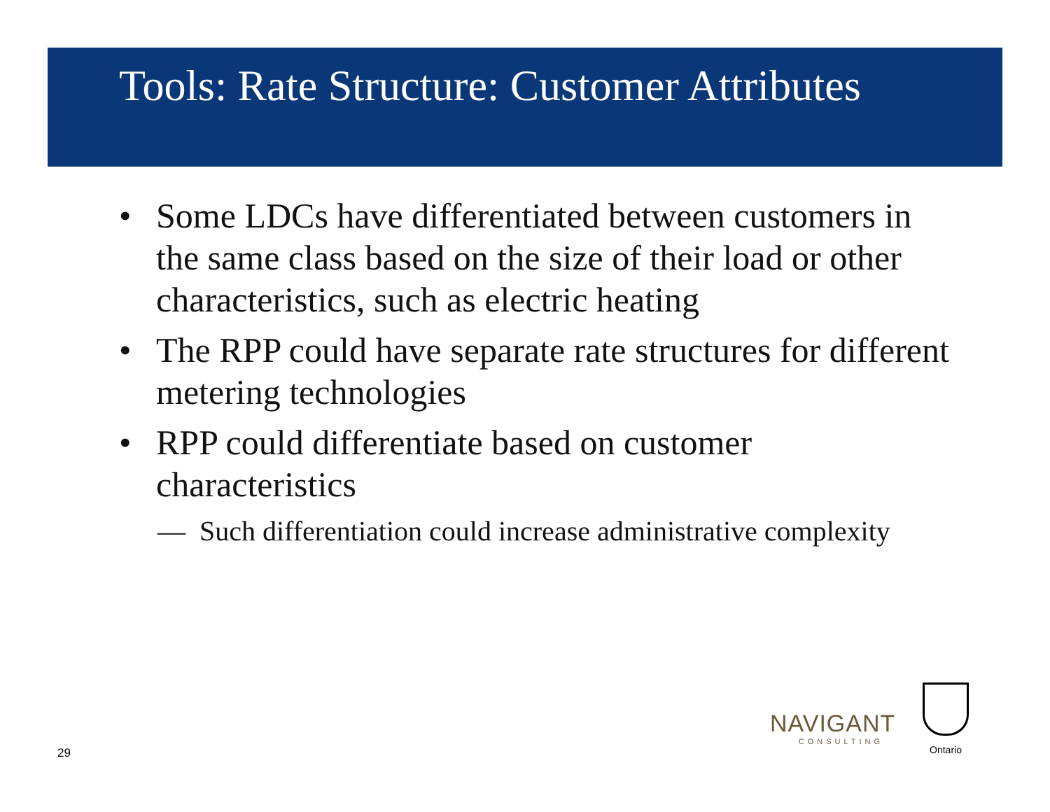Tools: Rate Structure: Customer Attributes
• Some LDCs have differentiated between customers in the same class based on the size of their load or other characteristics, such as electric heating
• The RPP could have separate rate structures for different metering technologies
• RPP could differentiate based on customer characteristics
— Such differentiation could increase administrative complexity
29
NAVIGANT
CONSULTING
Ontario